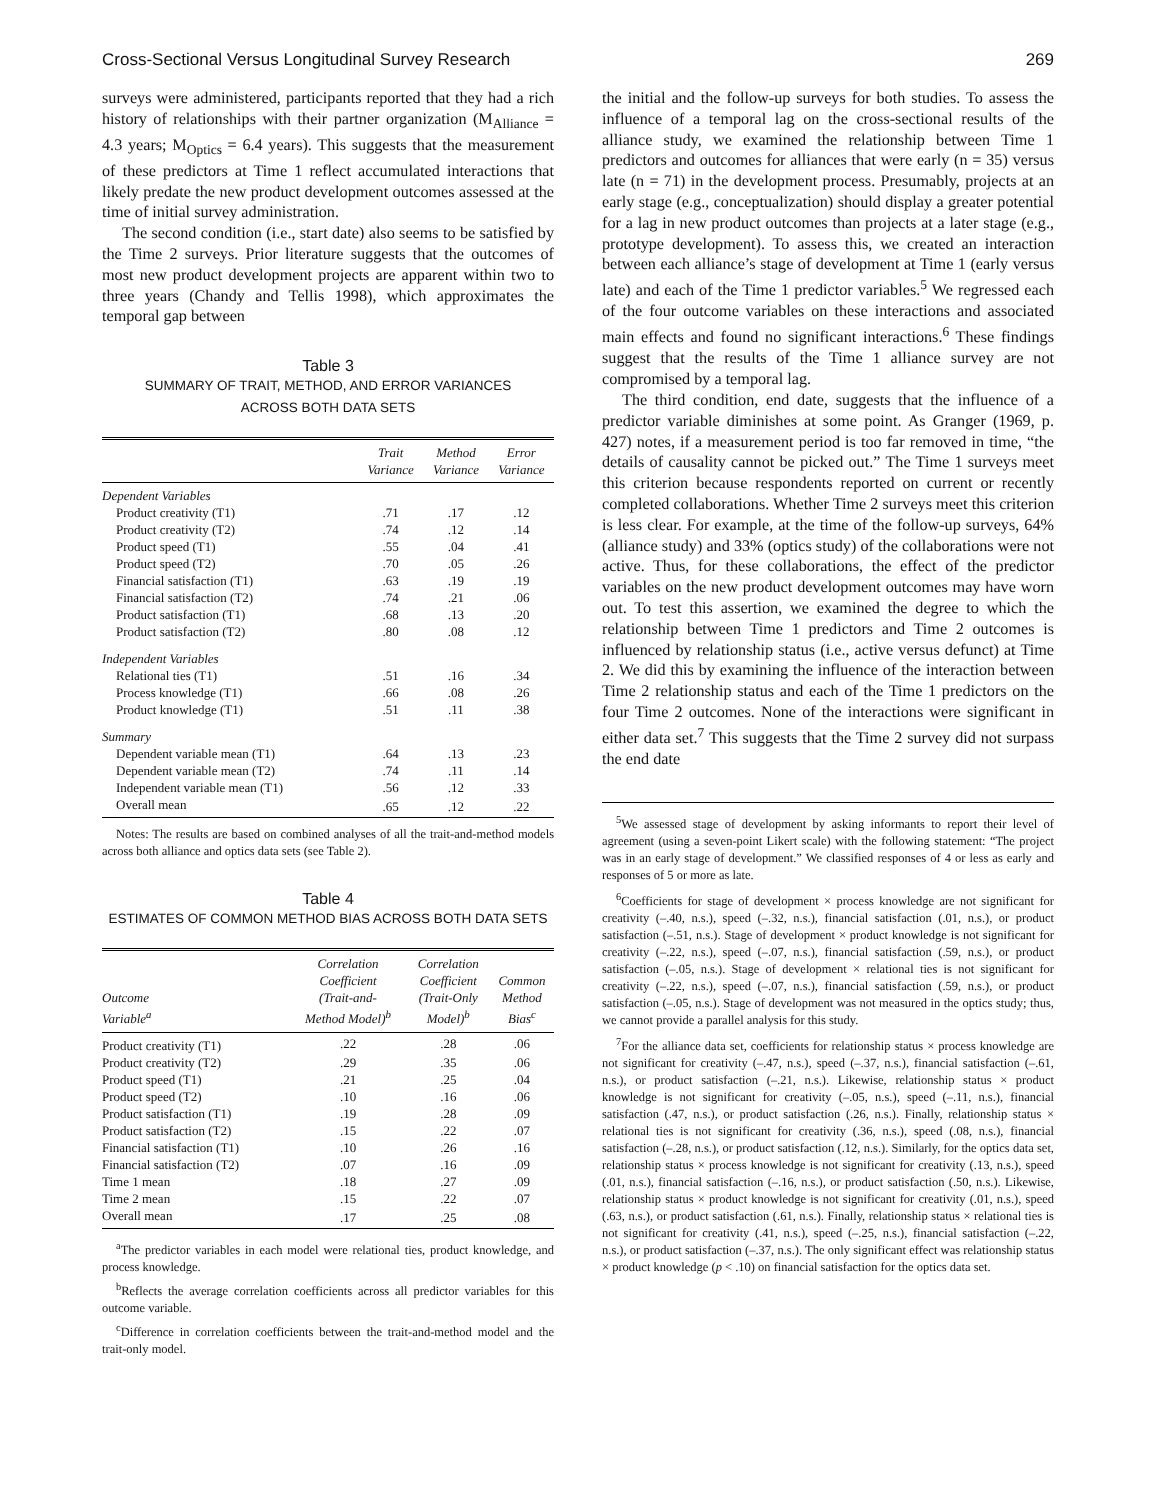Cross-Sectional Versus Longitudinal Survey Research 269
surveys were administered, participants reported that they had a rich history of relationships with their partner organization (M<sub>Alliance</sub> = 4.3 years; M<sub>Optics</sub> = 6.4 years). This suggests that the measurement of these predictors at Time 1 reflect accumulated interactions that likely predate the new product development outcomes assessed at the time of initial survey administration.
The second condition (i.e., start date) also seems to be satisfied by the Time 2 surveys. Prior literature suggests that the outcomes of most new product development projects are apparent within two to three years (Chandy and Tellis 1998), which approximates the temporal gap between
Table 3
SUMMARY OF TRAIT, METHOD, AND ERROR VARIANCES
ACROSS BOTH DATA SETS
| | Trait Variance | Method Variance | Error Variance |
| --- | --- | --- | --- |
| Dependent Variables | | | |
| Product creativity (T1) | .71 | .17 | .12 |
| Product creativity (T2) | .74 | .12 | .14 |
| Product speed (T1) | .55 | .04 | .41 |
| Product speed (T2) | .70 | .05 | .26 |
| Financial satisfaction (T1) | .63 | .19 | .19 |
| Financial satisfaction (T2) | .74 | .21 | .06 |
| Product satisfaction (T1) | .68 | .13 | .20 |
| Product satisfaction (T2) | .80 | .08 | .12 |
| Independent Variables | | | |
| Relational ties (T1) | .51 | .16 | .34 |
| Process knowledge (T1) | .66 | .08 | .26 |
| Product knowledge (T1) | .51 | .11 | .38 |
| Summary | | | |
| Dependent variable mean (T1) | .64 | .13 | .23 |
| Dependent variable mean (T2) | .74 | .11 | .14 |
| Independent variable mean (T1) | .56 | .12 | .33 |
| Overall mean | .65 | .12 | .22 |
Notes: The results are based on combined analyses of all the trait-and-method models across both alliance and optics data sets (see Table 2).
Table 4
ESTIMATES OF COMMON METHOD BIAS ACROSS BOTH DATA SETS
| Outcome Variable<sup>a</sup> | Correlation Coefficient (Trait-and- Method Model)<sup>b</sup> | Correlation Coefficient (Trait-Only Model)<sup>b</sup> | Common Method Bias<sup>c</sup> |
| --- | --- | --- | --- |
| Product creativity (T1) | .22 | .28 | .06 |
| Product creativity (T2) | .29 | .35 | .06 |
| Product speed (T1) | .21 | .25 | .04 |
| Product speed (T2) | .10 | .16 | .06 |
| Product satisfaction (T1) | .19 | .28 | .09 |
| Product satisfaction (T2) | .15 | .22 | .07 |
| Financial satisfaction (T1) | .10 | .26 | .16 |
| Financial satisfaction (T2) | .07 | .16 | .09 |
| Time 1 mean | .18 | .27 | .09 |
| Time 2 mean | .15 | .22 | .07 |
| Overall mean | .17 | .25 | .08 |
<sup>a</sup> The predictor variables in each model were relational ties, product knowledge, and process knowledge.
<sup>b</sup> Reflects the average correlation coefficients across all predictor variables for this outcome variable.
<sup>c</sup> Difference in correlation coefficients between the trait-and-method model and the trait-only model.
the initial and the follow-up surveys for both studies. To assess the influence of a temporal lag on the cross-sectional results of the alliance study, we examined the relationship between Time 1 predictors and outcomes for alliances that were early (n = 35) versus late (n = 71) in the development process. Presumably, projects at an early stage (e.g., conceptualization) should display a greater potential for a lag in new product outcomes than projects at a later stage (e.g., prototype development). To assess this, we created an interaction between each alliance’s stage of development at Time 1 (early versus late) and each of the Time 1 predictor variables.<sup>5</sup> We regressed each of the four outcome variables on these interactions and associated main effects and found no significant interactions.<sup>6</sup> These findings suggest that the results of the Time 1 alliance survey are not compromised by a temporal lag.
The third condition, end date, suggests that the influence of a predictor variable diminishes at some point. As Granger (1969, p. 427) notes, if a measurement period is too far removed in time, “the details of causality cannot be picked out.” The Time 1 surveys meet this criterion because respondents reported on current or recently completed collaborations. Whether Time 2 surveys meet this criterion is less clear. For example, at the time of the follow-up surveys, 64% (alliance study) and 33% (optics study) of the collaborations were not active. Thus, for these collaborations, the effect of the predictor variables on the new product development outcomes may have worn out. To test this assertion, we examined the degree to which the relationship between Time 1 predictors and Time 2 outcomes is influenced by relationship status (i.e., active versus defunct) at Time 2. We did this by examining the influence of the interaction between Time 2 relationship status and each of the Time 1 predictors on the four Time 2 outcomes. None of the interactions were significant in either data set.<sup>7</sup> This suggests that the Time 2 survey did not surpass the end date
<sup>5</sup> We assessed stage of development by asking informants to report their level of agreement (using a seven-point Likert scale) with the following statement: “The project was in an early stage of development.” We classified responses of 4 or less as early and responses of 5 or more as late.
<sup>6</sup> Coefficients for stage of development × process knowledge are not significant for creativity (–.40, n.s.), speed (–.32, n.s.), financial satisfaction (.01, n.s.), or product satisfaction (–.51, n.s.). Stage of development × product knowledge is not significant for creativity (–.22, n.s.), speed (–.07, n.s.), financial satisfaction (.59, n.s.), or product satisfaction (–.05, n.s.). Stage of development × relational ties is not significant for creativity (–.22, n.s.), speed (–.07, n.s.), financial satisfaction (.59, n.s.), or product satisfaction (–.05, n.s.). Stage of development was not measured in the optics study; thus, we cannot provide a parallel analysis for this study.
<sup>7</sup> For the alliance data set, coefficients for relationship status × process knowledge are not significant for creativity (–.47, n.s.), speed (–.37, n.s.), financial satisfaction (–.61, n.s.), or product satisfaction (–.21, n.s.). Likewise, relationship status × product knowledge is not significant for creativity (–.05, n.s.), speed (–.11, n.s.), financial satisfaction (.47, n.s.), or product satisfaction (.26, n.s.). Finally, relationship status × relational ties is not significant for creativity (.36, n.s.), speed (.08, n.s.), financial satisfaction (–.28, n.s.), or product satisfaction (.12, n.s.). Similarly, for the optics data set, relationship status × process knowledge is not significant for creativity (.13, n.s.), speed (.01, n.s.), financial satisfaction (–.16, n.s.), or product satisfaction (.50, n.s.). Likewise, relationship status × product knowledge is not significant for creativity (.01, n.s.), speed (.63, n.s.), or product satisfaction (.61, n.s.). Finally, relationship status × relational ties is not significant for creativity (.41, n.s.), speed (–.25, n.s.), financial satisfaction (–.22, n.s.), or product satisfaction (–.37, n.s.). The only significant effect was relationship status × product knowledge (p < .10) on financial satisfaction for the optics data set.